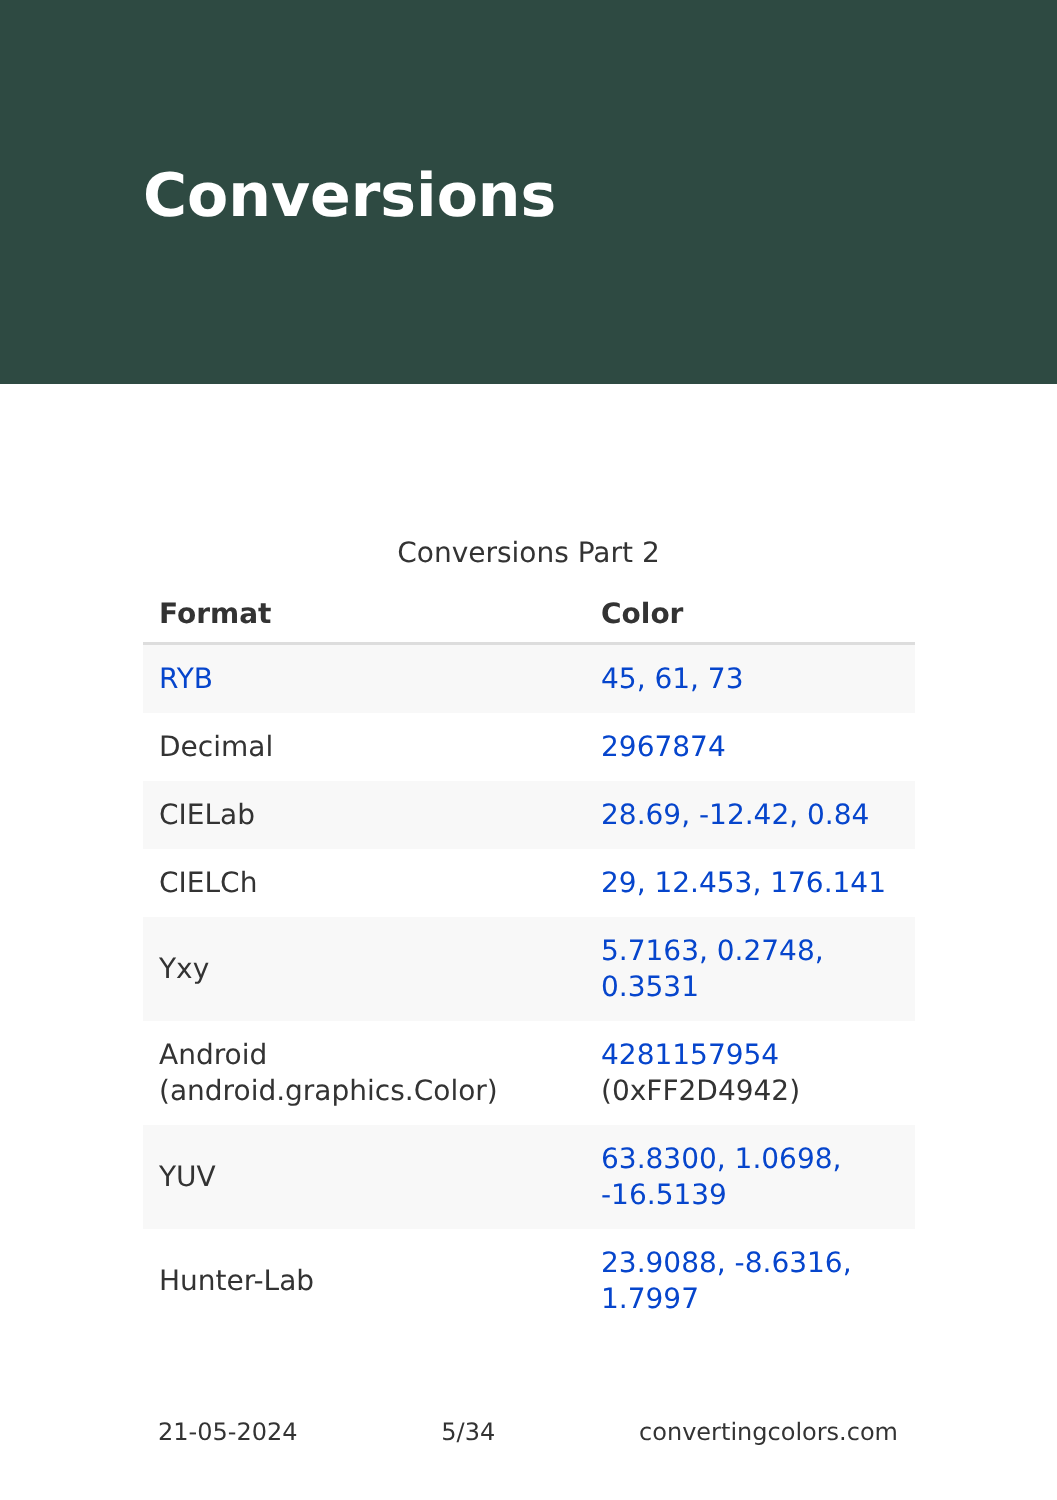Conversions
Conversions Part 2
| Format | Color |
| --- | --- |
| RYB | 45, 61, 73 |
| Decimal | 2967874 |
| CIELab | 28.69, -12.42, 0.84 |
| CIELCh | 29, 12.453, 176.141 |
| Yxy | 5.7163, 0.2748, 0.3531 |
| Android (android.graphics.Color) | 4281157954 (0xFF2D4942) |
| YUV | 63.8300, 1.0698, -16.5139 |
| Hunter-Lab | 23.9088, -8.6316, 1.7997 |
21-05-2024 5/34 convertingcolors.com